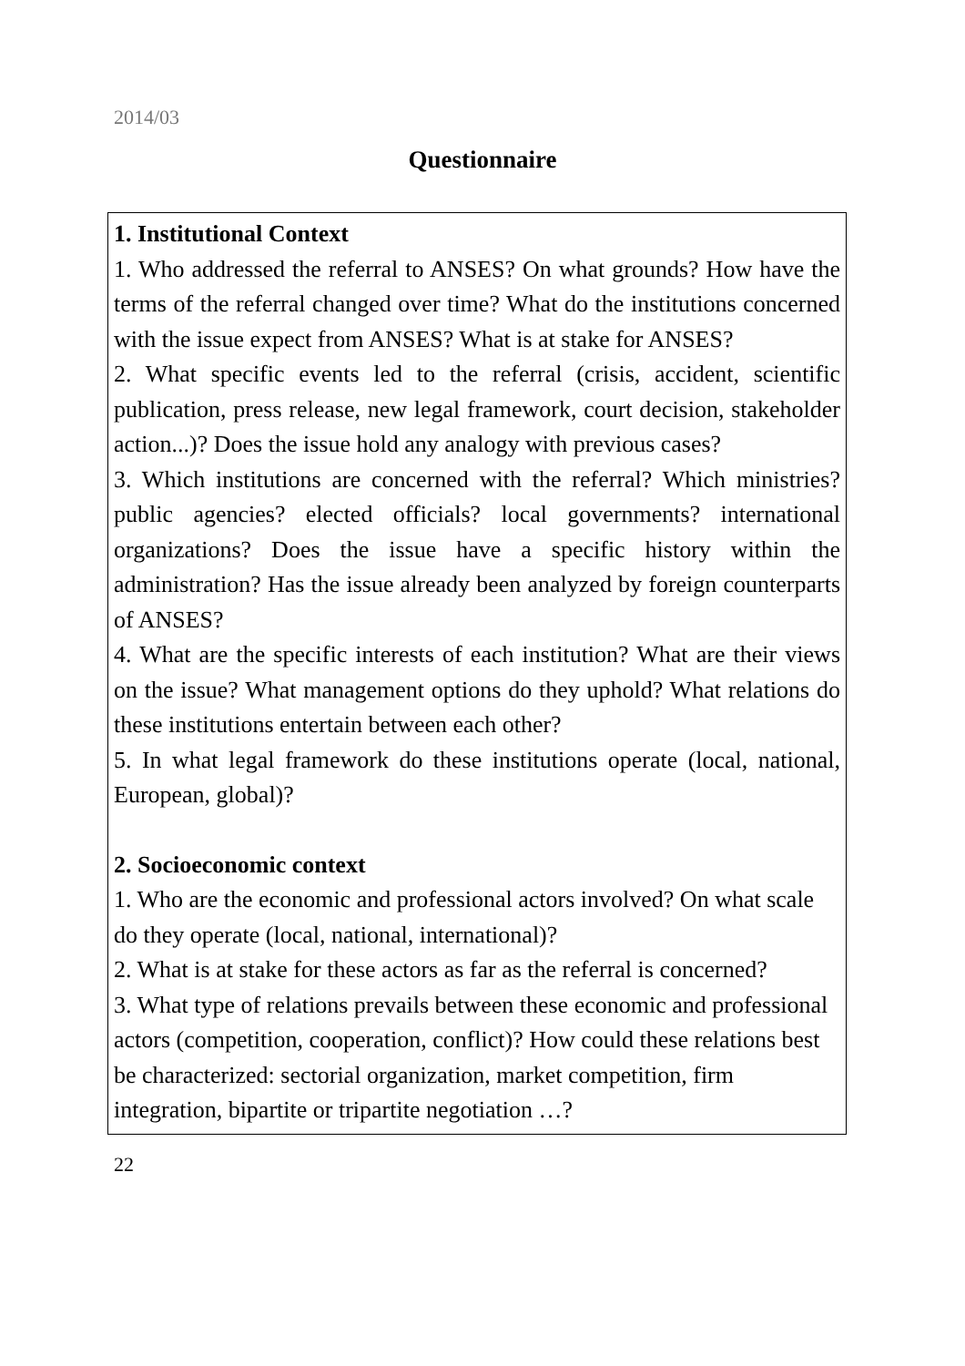2014/03
Questionnaire
1. Institutional Context
1. Who addressed the referral to ANSES? On what grounds? How have the terms of the referral changed over time? What do the institutions concerned with the issue expect from ANSES? What is at stake for ANSES?
2. What specific events led to the referral (crisis, accident, scientific publication, press release, new legal framework, court decision, stakeholder action...)? Does the issue hold any analogy with previous cases?
3. Which institutions are concerned with the referral? Which ministries? public agencies? elected officials? local governments? international organizations? Does the issue have a specific history within the administration? Has the issue already been analyzed by foreign counterparts of ANSES?
4. What are the specific interests of each institution? What are their views on the issue? What management options do they uphold? What relations do these institutions entertain between each other?
5. In what legal framework do these institutions operate (local, national, European, global)?
2. Socioeconomic context
1. Who are the economic and professional actors involved? On what scale do they operate (local, national, international)?
2. What is at stake for these actors as far as the referral is concerned?
3. What type of relations prevails between these economic and professional actors (competition, cooperation, conflict)? How could these relations best be characterized: sectorial organization, market competition, firm integration, bipartite or tripartite negotiation …?
22